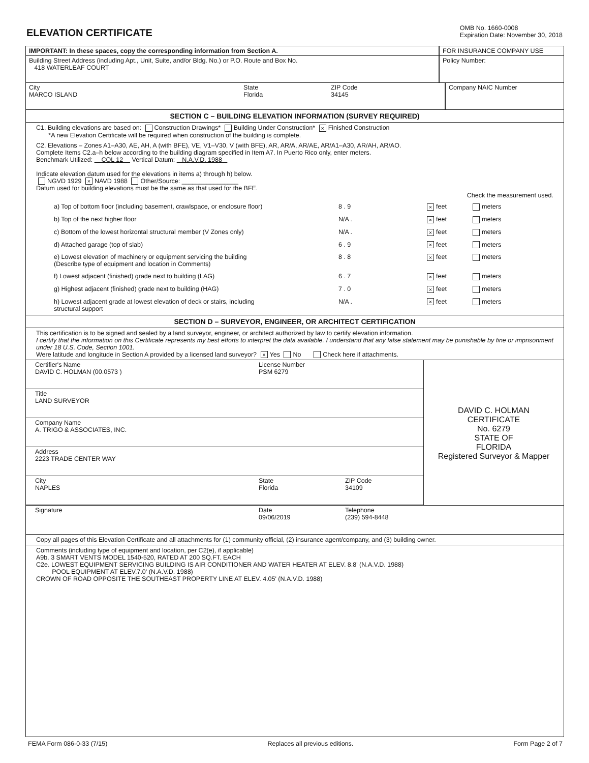ELEVATION CERTIFICATE
OMB No. 1660-0008
Expiration Date: November 30, 2018
IMPORTANT: In these spaces, copy the corresponding information from Section A. FOR INSURANCE COMPANY USE
Building Street Address (including Apt., Unit, Suite, and/or Bldg. No.) or P.O. Route and Box No.
418 WATERLEAF COURT
Policy Number:
City
MARCO ISLAND
State
Florida
ZIP Code
34145
Company NAIC Number
SECTION C – BUILDING ELEVATION INFORMATION (SURVEY REQUIRED)
C1. Building elevations are based on: Construction Drawings* Building Under Construction* × Finished Construction
*A new Elevation Certificate will be required when construction of the building is complete.
C2. Elevations – Zones A1–A30, AE, AH, A (with BFE), VE, V1–V30, V (with BFE), AR, AR/A, AR/AE, AR/A1–A30, AR/AH, AR/AO.
Complete Items C2.a–h below according to the building diagram specified in Item A7. In Puerto Rico only, enter meters.
Benchmark Utilized: COL 12 Vertical Datum: N.A.V.D. 1988
Indicate elevation datum used for the elevations in items a) through h) below.
NGVD 1929 × NAVD 1988 Other/Source: ________________
Datum used for building elevations must be the same as that used for the BFE.
Check the measurement used.
a) Top of bottom floor (including basement, crawlspace, or enclosure floor)
8 . 9
× feet meters
b) Top of the next higher floor N/A .
× feet meters
c) Bottom of the lowest horizontal structural member (V Zones only) N/A .
× feet meters
d) Attached garage (top of slab) 6 . 9
× feet meters
e) Lowest elevation of machinery or equipment servicing the building
(Describe type of equipment and location in Comments)
8 . 8
× feet meters
f) Lowest adjacent (finished) grade next to building (LAG) 6 . 7
× feet meters
g) Highest adjacent (finished) grade next to building (HAG) 7 . 0
× feet meters
h) Lowest adjacent grade at lowest elevation of deck or stairs, including
structural support
N/A .
× feet meters
SECTION D – SURVEYOR, ENGINEER, OR ARCHITECT CERTIFICATION
This certification is to be signed and sealed by a land surveyor, engineer, or architect authorized by law to certify elevation information.
I certify that the information on this Certificate represents my best efforts to interpret the data available. I understand that any false statement may be punishable by fine or imprisonment under 18 U.S. Code, Section 1001.
Were latitude and longitude in Section A provided by a licensed land surveyor? × Yes No Check here if attachments.
Certifier's Name
DAVID C. HOLMAN (00.0573 )
License Number
PSM 6279
Title
LAND SURVEYOR
Company Name
A. TRIGO & ASSOCIATES, INC.
Address
2223 TRADE CENTER WAY
City
NAPLES
State
Florida
ZIP Code
34109
DAVID C. HOLMAN
CERTIFICATE
No. 6279
STATE OF
FLORIDA
Registered Surveyor & Mapper
Signature Date
09/06/2019
Telephone
(239) 594-8448
Copy all pages of this Elevation Certificate and all attachments for (1) community official, (2) insurance agent/company, and (3) building owner.
Comments (including type of equipment and location, per C2(e), if applicable)
A9b. 3 SMART VENTS MODEL 1540-520, RATED AT 200 SQ.FT. EACH
C2e. LOWEST EQUIPMENT SERVICING BUILDING IS AIR CONDITIONER AND WATER HEATER AT ELEV. 8.8' (N.A.V.D. 1988)
POOL EQUIPMENT AT ELEV.7.0' (N.A.V.D. 1988)
CROWN OF ROAD OPPOSITE THE SOUTHEAST PROPERTY LINE AT ELEV. 4.05' (N.A.V.D. 1988)
FEMA Form 086-0-33 (7/15) Replaces all previous editions. Form Page 2 of 7